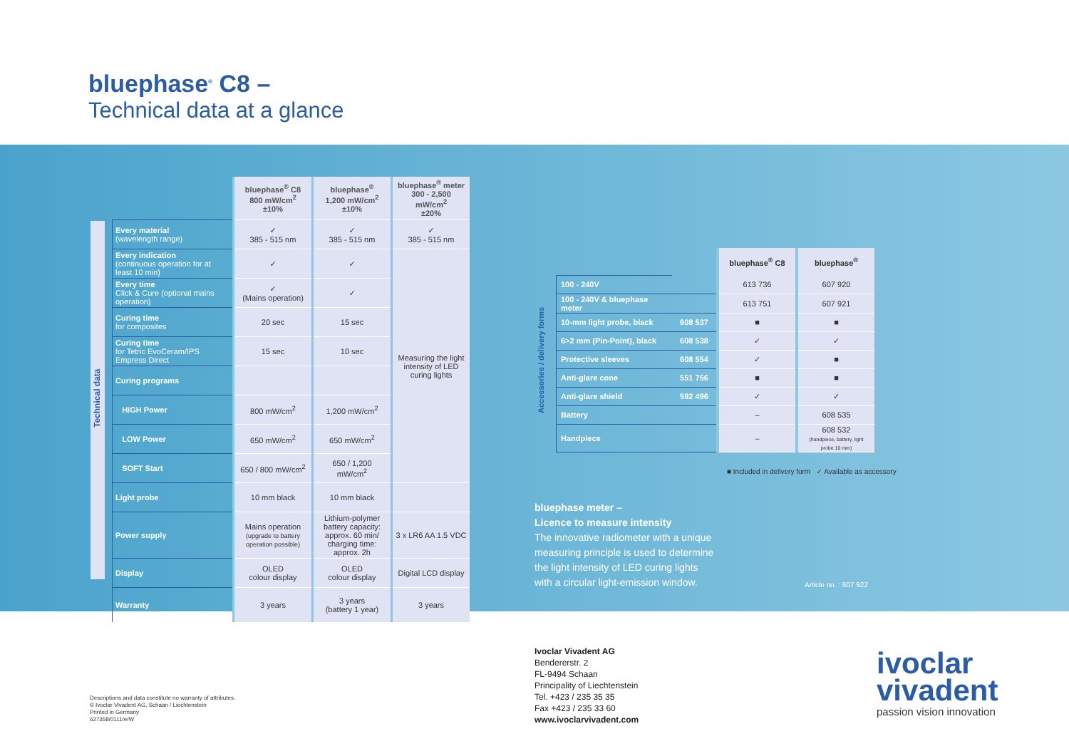bluephase<sup>®</sup> C8 –
Technical data at a glance
| | bluephase<sup>®</sup> C8 800 mW/cm<sup>2</sup> ±10% | bluephase<sup>®</sup> 1,200 mW/cm<sup>2</sup> ±10% | bluephase<sup>®</sup> meter 300 - 2,500 mW/cm<sup>2</sup> ±20% |
| Every material (wavelength range) | ✓ 385 - 515 nm | ✓ 385 - 515 nm | ✓ 385 - 515 nm |
| Every indication (continuous operation for at least 10 min) | ✓ | ✓ | Measuring the light intensity of LED curing lights |
| Every time Click & Cure (optional mains operation) | ✓ (Mains operation) | ✓ | |
| Curing time for composites | 20 sec | 15 sec | |
| Curing time for Tetric EvoCeram/IPS Empress Direct | 15 sec | 10 sec | |
| Curing programs | | | |
| HIGH Power | 800 mW/cm<sup>2</sup> | 1,200 mW/cm<sup>2</sup> | |
| LOW Power | 650 mW/cm<sup>2</sup> | 650 mW/cm<sup>2</sup> | |
| SOFT Start | 650 / 800 mW/cm<sup>2</sup> | 650 / 1,200 mW/cm<sup>2</sup> | |
| Light probe | 10 mm black | 10 mm black | |
| Power supply | Mains operation (upgrade to battery operation possible) | Lithium-polymer battery capacity: approx. 60 min/ charging time: approx. 2h | 3 x LR6 AA 1.5 VDC |
| Display | OLED colour display | OLED colour display | Digital LCD display |
| Warranty | 3 years | 3 years (battery 1 year) | 3 years |
Technical data
Accessories / delivery forms
| | | bluephase<sup>®</sup> C8 | bluephase<sup>®</sup> |
| 100 - 240V | | 613 736 | 607 920 |
| 100 - 240V & bluephase meter | | 613 751 | 607 921 |
| 10-mm light probe, black | 608 537 | ■ | ■ |
| 6>2 mm (Pin-Point), black | 608 538 | ✓ | ✓ |
| Protective sleeves | 608 554 | ✓ | ■ |
| Anti-glare cone | 551 756 | ■ | ■ |
| Anti-glare shield | 592 496 | ✓ | ✓ |
| Battery | | – | 608 535 |
| Handpiece | | – | 608 532 (handpiece, battery, light probe 10 mm) |
■ Included in delivery form ✓ Available as accessory
bluephase meter –
Licence to measure intensity
The innovative radiometer with a unique measuring principle is used to determine the light intensity of LED curing lights with a circular light-emission window.
Article no. : 607 922
Descriptions and data constitute no warranty of attributes.
© Ivoclar Vivadent AG, Schaan / Liechtenstein
Printed in Germany
627358/0111/e/W
Ivoclar Vivadent AG
Bendererstr. 2
FL-9494 Schaan
Principality of Liechtenstein
Tel. +423 / 235 35 35
Fax +423 / 235 33 60
www.ivoclarvivadent.com
ivoclar
vivadent
passion vision innovation